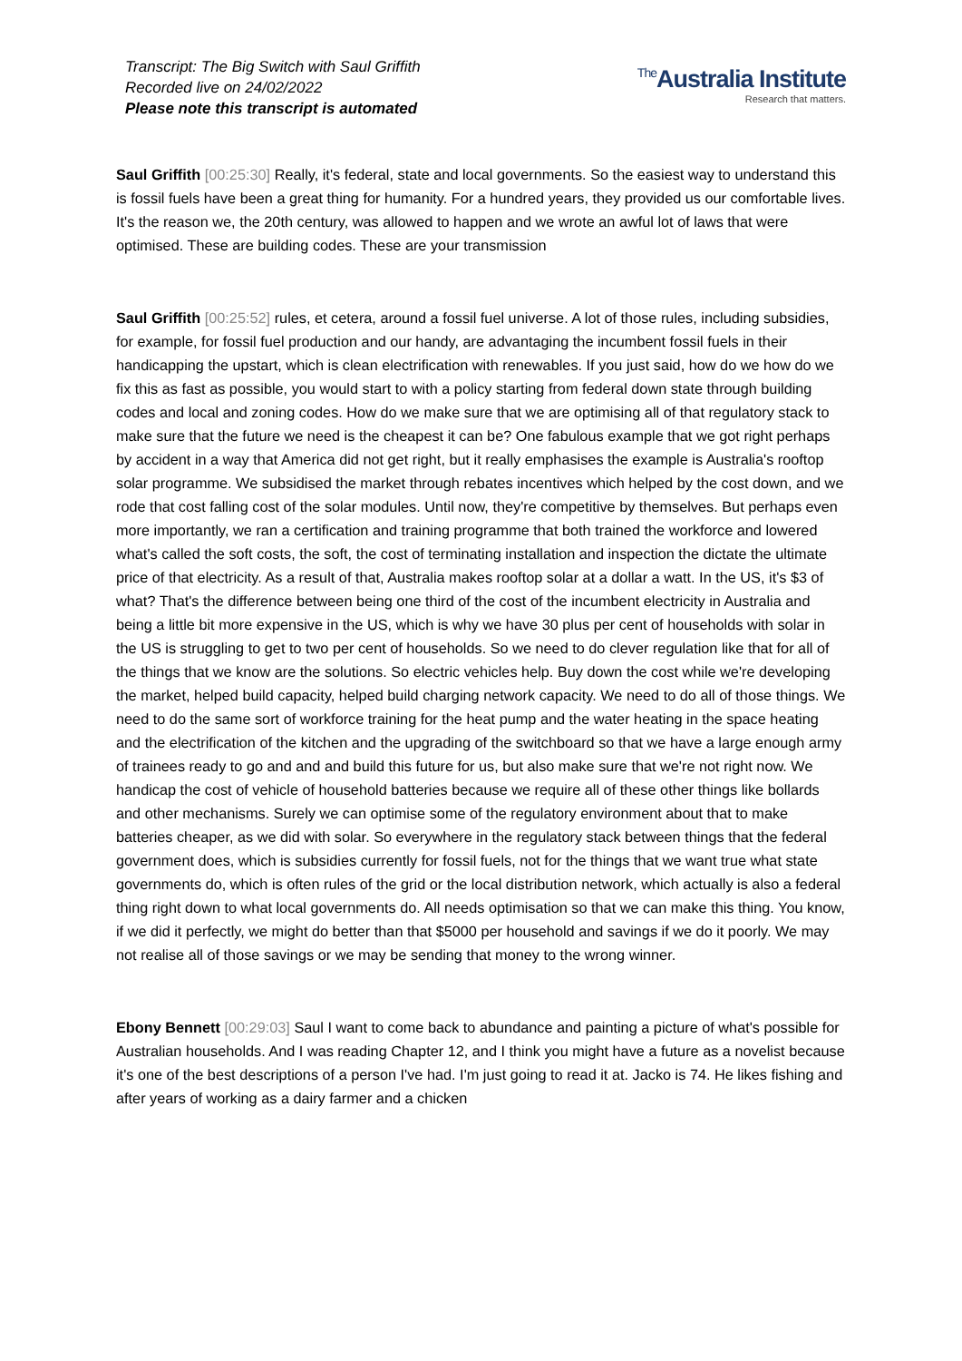Transcript: The Big Switch with Saul Griffith
Recorded live on 24/02/2022
Please note this transcript is automated
The Australia Institute
Research that matters.
Saul Griffith [00:25:30] Really, it's federal, state and local governments. So the easiest way to understand this is fossil fuels have been a great thing for humanity. For a hundred years, they provided us our comfortable lives. It's the reason we, the 20th century, was allowed to happen and we wrote an awful lot of laws that were optimised. These are building codes. These are your transmission
Saul Griffith [00:25:52] rules, et cetera, around a fossil fuel universe. A lot of those rules, including subsidies, for example, for fossil fuel production and our handy, are advantaging the incumbent fossil fuels in their handicapping the upstart, which is clean electrification with renewables. If you just said, how do we how do we fix this as fast as possible, you would start to with a policy starting from federal down state through building codes and local and zoning codes. How do we make sure that we are optimising all of that regulatory stack to make sure that the future we need is the cheapest it can be? One fabulous example that we got right perhaps by accident in a way that America did not get right, but it really emphasises the example is Australia's rooftop solar programme. We subsidised the market through rebates incentives which helped by the cost down, and we rode that cost falling cost of the solar modules. Until now, they're competitive by themselves. But perhaps even more importantly, we ran a certification and training programme that both trained the workforce and lowered what's called the soft costs, the soft, the cost of terminating installation and inspection the dictate the ultimate price of that electricity. As a result of that, Australia makes rooftop solar at a dollar a watt. In the US, it's $3 of what? That's the difference between being one third of the cost of the incumbent electricity in Australia and being a little bit more expensive in the US, which is why we have 30 plus per cent of households with solar in the US is struggling to get to two per cent of households. So we need to do clever regulation like that for all of the things that we know are the solutions. So electric vehicles help. Buy down the cost while we're developing the market, helped build capacity, helped build charging network capacity. We need to do all of those things. We need to do the same sort of workforce training for the heat pump and the water heating in the space heating and the electrification of the kitchen and the upgrading of the switchboard so that we have a large enough army of trainees ready to go and and and build this future for us, but also make sure that we're not right now. We handicap the cost of vehicle of household batteries because we require all of these other things like bollards and other mechanisms. Surely we can optimise some of the regulatory environment about that to make batteries cheaper, as we did with solar. So everywhere in the regulatory stack between things that the federal government does, which is subsidies currently for fossil fuels, not for the things that we want true what state governments do, which is often rules of the grid or the local distribution network, which actually is also a federal thing right down to what local governments do. All needs optimisation so that we can make this thing. You know, if we did it perfectly, we might do better than that $5000 per household and savings if we do it poorly. We may not realise all of those savings or we may be sending that money to the wrong winner.
Ebony Bennett [00:29:03] Saul I want to come back to abundance and painting a picture of what's possible for Australian households. And I was reading Chapter 12, and I think you might have a future as a novelist because it's one of the best descriptions of a person I've had. I'm just going to read it at. Jacko is 74. He likes fishing and after years of working as a dairy farmer and a chicken